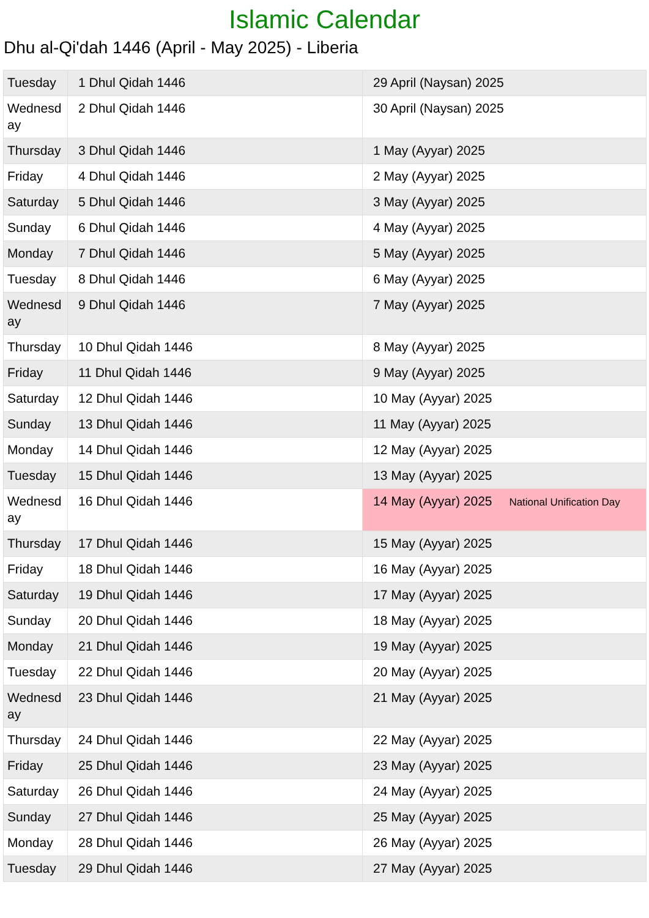Islamic Calendar
Dhu al-Qi'dah 1446 (April - May 2025) - Liberia
| Tuesday | 1 Dhul Qidah 1446 | 29 April (Naysan) 2025 |
| Wednesd ay | 2 Dhul Qidah 1446 | 30 April (Naysan) 2025 |
| Thursday | 3 Dhul Qidah 1446 | 1 May (Ayyar) 2025 |
| Friday | 4 Dhul Qidah 1446 | 2 May (Ayyar) 2025 |
| Saturday | 5 Dhul Qidah 1446 | 3 May (Ayyar) 2025 |
| Sunday | 6 Dhul Qidah 1446 | 4 May (Ayyar) 2025 |
| Monday | 7 Dhul Qidah 1446 | 5 May (Ayyar) 2025 |
| Tuesday | 8 Dhul Qidah 1446 | 6 May (Ayyar) 2025 |
| Wednesd ay | 9 Dhul Qidah 1446 | 7 May (Ayyar) 2025 |
| Thursday | 10 Dhul Qidah 1446 | 8 May (Ayyar) 2025 |
| Friday | 11 Dhul Qidah 1446 | 9 May (Ayyar) 2025 |
| Saturday | 12 Dhul Qidah 1446 | 10 May (Ayyar) 2025 |
| Sunday | 13 Dhul Qidah 1446 | 11 May (Ayyar) 2025 |
| Monday | 14 Dhul Qidah 1446 | 12 May (Ayyar) 2025 |
| Tuesday | 15 Dhul Qidah 1446 | 13 May (Ayyar) 2025 |
| Wednesd ay | 16 Dhul Qidah 1446 | 14 May (Ayyar) 2025 National Unification Day |
| Thursday | 17 Dhul Qidah 1446 | 15 May (Ayyar) 2025 |
| Friday | 18 Dhul Qidah 1446 | 16 May (Ayyar) 2025 |
| Saturday | 19 Dhul Qidah 1446 | 17 May (Ayyar) 2025 |
| Sunday | 20 Dhul Qidah 1446 | 18 May (Ayyar) 2025 |
| Monday | 21 Dhul Qidah 1446 | 19 May (Ayyar) 2025 |
| Tuesday | 22 Dhul Qidah 1446 | 20 May (Ayyar) 2025 |
| Wednesd ay | 23 Dhul Qidah 1446 | 21 May (Ayyar) 2025 |
| Thursday | 24 Dhul Qidah 1446 | 22 May (Ayyar) 2025 |
| Friday | 25 Dhul Qidah 1446 | 23 May (Ayyar) 2025 |
| Saturday | 26 Dhul Qidah 1446 | 24 May (Ayyar) 2025 |
| Sunday | 27 Dhul Qidah 1446 | 25 May (Ayyar) 2025 |
| Monday | 28 Dhul Qidah 1446 | 26 May (Ayyar) 2025 |
| Tuesday | 29 Dhul Qidah 1446 | 27 May (Ayyar) 2025 |